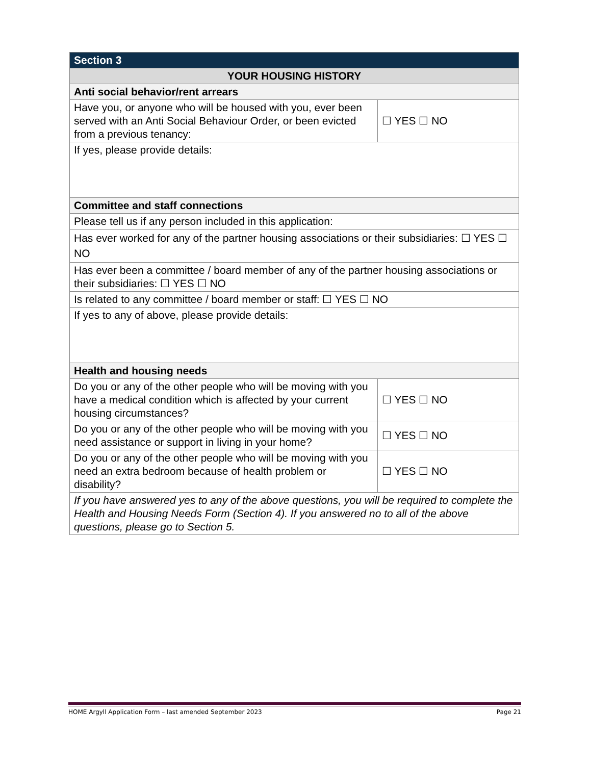| Section 3 | |
| --- | --- |
| YOUR HOUSING HISTORY | |
| Anti social behavior/rent arrears | |
| Have you, or anyone who will be housed with you, ever been served with an Anti Social Behaviour Order, or been evicted from a previous tenancy: | ☐ YES ☐ NO |
| If yes, please provide details: | |
| Committee and staff connections | |
| Please tell us if any person included in this application: | |
| Has ever worked for any of the partner housing associations or their subsidiaries: ☐ YES ☐ NO | |
| Has ever been a committee / board member of any of the partner housing associations or their subsidiaries: ☐ YES ☐ NO | |
| Is related to any committee / board member or staff: ☐ YES ☐ NO | |
| If yes to any of above, please provide details: | |
| Health and housing needs | |
| Do you or any of the other people who will be moving with you have a medical condition which is affected by your current housing circumstances? | ☐ YES ☐ NO |
| Do you or any of the other people who will be moving with you need assistance or support in living in your home? | ☐ YES ☐ NO |
| Do you or any of the other people who will be moving with you need an extra bedroom because of health problem or disability? | ☐ YES ☐ NO |
| If you have answered yes to any of the above questions, you will be required to complete the Health and Housing Needs Form (Section 4). If you answered no to all of the above questions, please go to Section 5. | |
HOME Argyll Application Form – last amended September 2023 Page 21